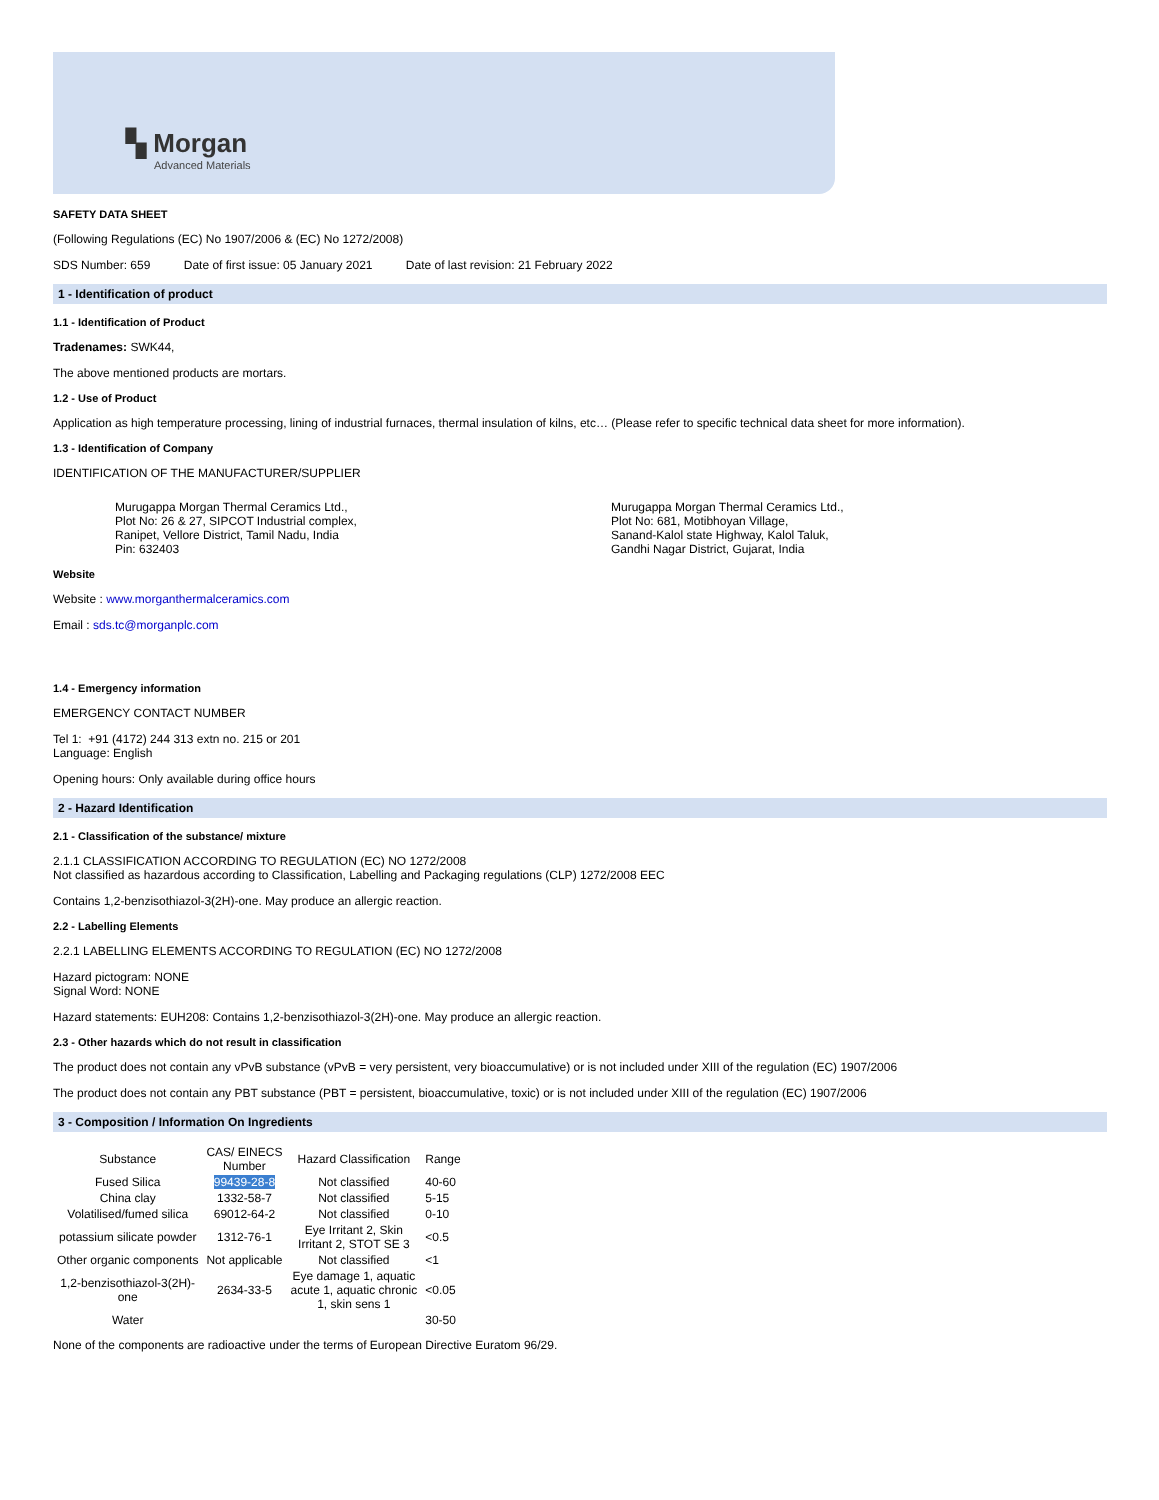▚ Morgan
Advanced Materials
SAFETY DATA SHEET
(Following Regulations (EC) No 1907/2006 & (EC) No 1272/2008)
SDS Number: 659 Date of first issue: 05 January 2021 Date of last revision: 21 February 2022
1 - Identification of product
1.1 - Identification of Product
Tradenames: SWK44,
The above mentioned products are mortars.
1.2 - Use of Product
Application as high temperature processing, lining of industrial furnaces, thermal insulation of kilns, etc… (Please refer to specific technical data sheet for more information).
1.3 - Identification of Company
IDENTIFICATION OF THE MANUFACTURER/SUPPLIER
Murugappa Morgan Thermal Ceramics Ltd.,
Plot No: 26 & 27, SIPCOT Industrial complex,
Ranipet, Vellore District, Tamil Nadu, India
Pin: 632403
Murugappa Morgan Thermal Ceramics Ltd.,
Plot No: 681, Motibhoyan Village,
Sanand-Kalol state Highway, Kalol Taluk,
Gandhi Nagar District, Gujarat, India
Website
Website : www.morganthermalceramics.com
Email : sds.tc@morganplc.com
1.4 - Emergency information
EMERGENCY CONTACT NUMBER
Tel 1: +91 (4172) 244 313 extn no. 215 or 201
Language: English
Opening hours: Only available during office hours
2 - Hazard Identification
2.1 - Classification of the substance/ mixture
2.1.1 CLASSIFICATION ACCORDING TO REGULATION (EC) NO 1272/2008
Not classified as hazardous according to Classification, Labelling and Packaging regulations (CLP) 1272/2008 EEC
Contains 1,2-benzisothiazol-3(2H)-one. May produce an allergic reaction.
2.2 - Labelling Elements
2.2.1 LABELLING ELEMENTS ACCORDING TO REGULATION (EC) NO 1272/2008
Hazard pictogram: NONE
Signal Word: NONE
Hazard statements: EUH208: Contains 1,2-benzisothiazol-3(2H)-one. May produce an allergic reaction.
2.3 - Other hazards which do not result in classification
The product does not contain any vPvB substance (vPvB = very persistent, very bioaccumulative) or is not included under XIII of the regulation (EC) 1907/2006
The product does not contain any PBT substance (PBT = persistent, bioaccumulative, toxic) or is not included under XIII of the regulation (EC) 1907/2006
3 - Composition / Information On Ingredients
| Substance | CAS/ EINECS Number | Hazard Classification | Range |
| --- | --- | --- | --- |
| Fused Silica | 99439-28-8 | Not classified | 40-60 |
| China clay | 1332-58-7 | Not classified | 5-15 |
| Volatilised/fumed silica | 69012-64-2 | Not classified | 0-10 |
| potassium silicate powder | 1312-76-1 | Eye Irritant 2, Skin Irritant 2, STOT SE 3 | <0.5 |
| Other organic components | Not applicable | Not classified | <1 |
| 1,2-benzisothiazol-3(2H)- one | 2634-33-5 | Eye damage 1, aquatic acute 1, aquatic chronic 1, skin sens 1 | <0.05 |
| Water | | | 30-50 |
None of the components are radioactive under the terms of European Directive Euratom 96/29.